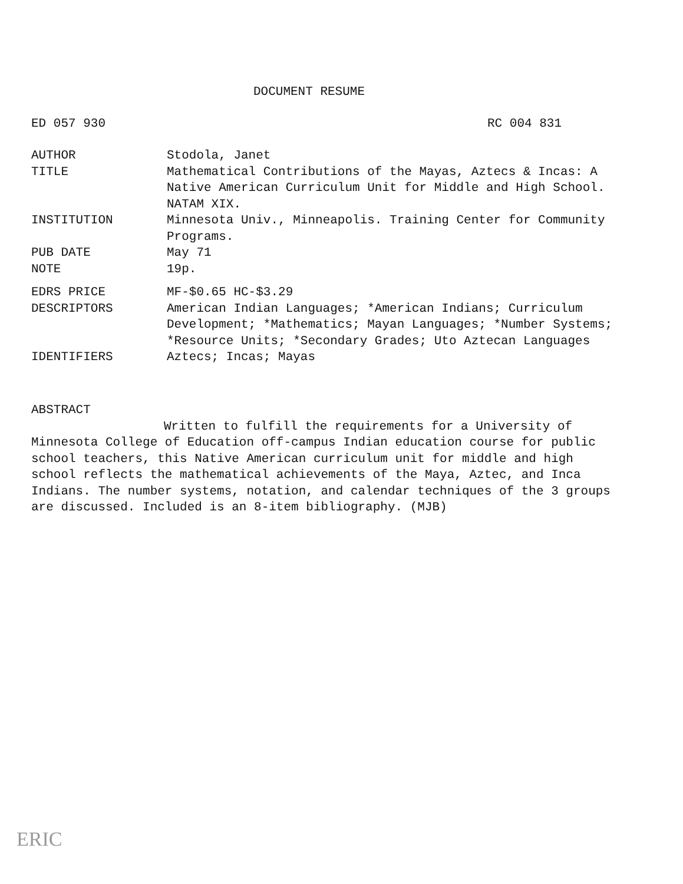DOCUMENT RESUME
ED 057 930 RC 004 831
AUTHOR Stodola, Janet
TITLE Mathematical Contributions of the Mayas, Aztecs & Incas: A Native American Curriculum Unit for Middle and High School. NATAM XIX.
INSTITUTION Minnesota Univ., Minneapolis. Training Center for Community Programs.
PUB DATE May 71
NOTE 19p.
EDRS PRICE MF-$0.65 HC-$3.29
DESCRIPTORS American Indian Languages; *American Indians; Curriculum Development; *Mathematics; Mayan Languages; *Number Systems; *Resource Units; *Secondary Grades; Uto Aztecan Languages
IDENTIFIERS Aztecs; Incas; Mayas
ABSTRACT
Written to fulfill the requirements for a University of Minnesota College of Education off-campus Indian education course for public school teachers, this Native American curriculum unit for middle and high school reflects the mathematical achievements of the Maya, Aztec, and Inca Indians. The number systems, notation, and calendar techniques of the 3 groups are discussed. Included is an 8-item bibliography. (MJB)
ERIC